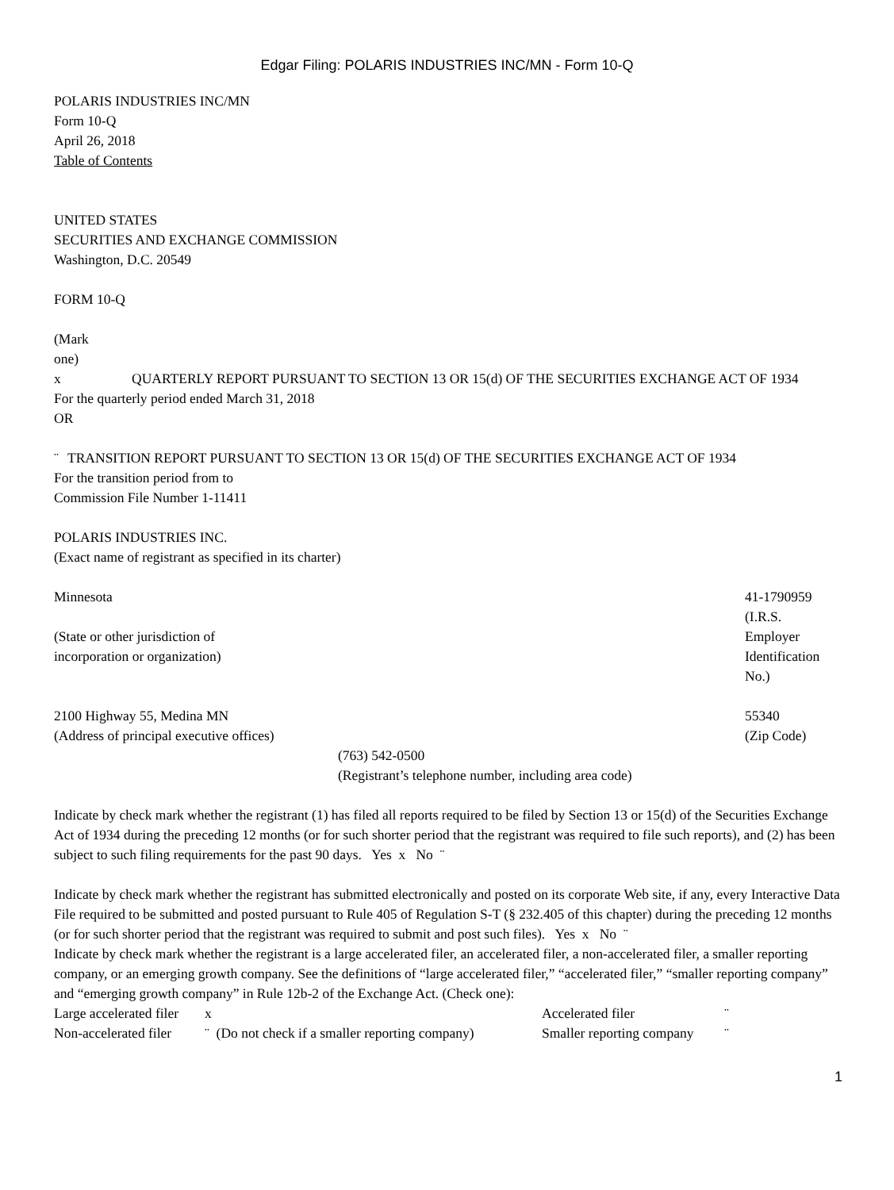Edgar Filing: POLARIS INDUSTRIES INC/MN - Form 10-Q
POLARIS INDUSTRIES INC/MN
Form 10-Q
April 26, 2018
Table of Contents
UNITED STATES
SECURITIES AND EXCHANGE COMMISSION
Washington, D.C. 20549
FORM 10-Q
(Mark
one)
| x | QUARTERLY REPORT PURSUANT TO SECTION 13 OR 15(d) OF THE SECURITIES EXCHANGE ACT OF 1934 |
For the quarterly period ended March 31, 2018
OR
| ¨ | TRANSITION REPORT PURSUANT TO SECTION 13 OR 15(d) OF THE SECURITIES EXCHANGE ACT OF 1934 |
For the transition period from to
Commission File Number 1-11411
POLARIS INDUSTRIES INC.
(Exact name of registrant as specified in its charter)
| Minnesota (State or other jurisdiction of incorporation or organization) | 41-1790959 (I.R.S. Employer Identification No.) |
| 2100 Highway 55, Medina MN (Address of principal executive offices) | 55340 (Zip Code) |
| (763) 542-0500 (Registrant’s telephone number, including area code) | |
Indicate by check mark whether the registrant (1) has filed all reports required to be filed by Section 13 or 15(d) of the Securities Exchange Act of 1934 during the preceding 12 months (or for such shorter period that the registrant was required to file such reports), and (2) has been subject to such filing requirements for the past 90 days. Yes x No ¨
Indicate by check mark whether the registrant has submitted electronically and posted on its corporate Web site, if any, every Interactive Data File required to be submitted and posted pursuant to Rule 405 of Regulation S-T (§ 232.405 of this chapter) during the preceding 12 months (or for such shorter period that the registrant was required to submit and post such files). Yes x No ¨
Indicate by check mark whether the registrant is a large accelerated filer, an accelerated filer, a non-accelerated filer, a smaller reporting company, or an emerging growth company. See the definitions of “large accelerated filer,” “accelerated filer,” “smaller reporting company” and “emerging growth company” in Rule 12b-2 of the Exchange Act. (Check one):
| Large accelerated filer | x | Accelerated filer | ¨ |
| Non-accelerated filer | ¨ (Do not check if a smaller reporting company) | Smaller reporting company | ¨ |
1